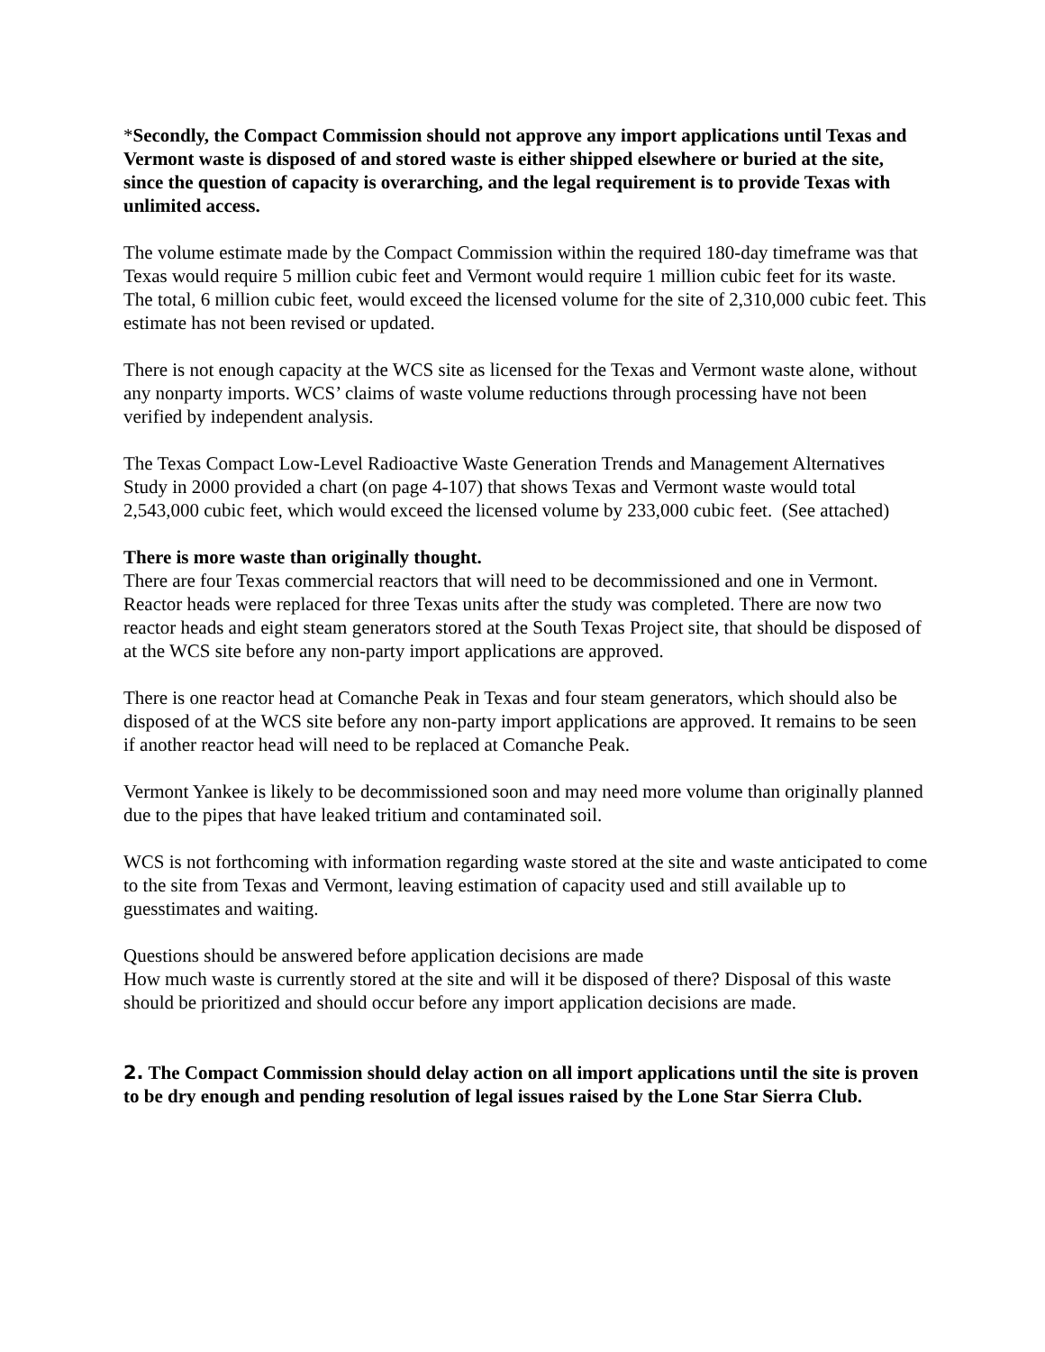*Secondly, the Compact Commission should not approve any import applications until Texas and Vermont waste is disposed of and stored waste is either shipped elsewhere or buried at the site, since the question of capacity is overarching, and the legal requirement is to provide Texas with unlimited access.
The volume estimate made by the Compact Commission within the required 180-day timeframe was that Texas would require 5 million cubic feet and Vermont would require 1 million cubic feet for its waste. The total, 6 million cubic feet, would exceed the licensed volume for the site of 2,310,000 cubic feet. This estimate has not been revised or updated.
There is not enough capacity at the WCS site as licensed for the Texas and Vermont waste alone, without any nonparty imports. WCS’ claims of waste volume reductions through processing have not been verified by independent analysis.
The Texas Compact Low-Level Radioactive Waste Generation Trends and Management Alternatives Study in 2000 provided a chart (on page 4-107) that shows Texas and Vermont waste would total 2,543,000 cubic feet, which would exceed the licensed volume by 233,000 cubic feet. (See attached)
There is more waste than originally thought.
There are four Texas commercial reactors that will need to be decommissioned and one in Vermont. Reactor heads were replaced for three Texas units after the study was completed. There are now two reactor heads and eight steam generators stored at the South Texas Project site, that should be disposed of at the WCS site before any non-party import applications are approved.
There is one reactor head at Comanche Peak in Texas and four steam generators, which should also be disposed of at the WCS site before any non-party import applications are approved. It remains to be seen if another reactor head will need to be replaced at Comanche Peak.
Vermont Yankee is likely to be decommissioned soon and may need more volume than originally planned due to the pipes that have leaked tritium and contaminated soil.
WCS is not forthcoming with information regarding waste stored at the site and waste anticipated to come to the site from Texas and Vermont, leaving estimation of capacity used and still available up to guesstimates and waiting.
Questions should be answered before application decisions are made
How much waste is currently stored at the site and will it be disposed of there? Disposal of this waste should be prioritized and should occur before any import application decisions are made.
2. The Compact Commission should delay action on all import applications until the site is proven to be dry enough and pending resolution of legal issues raised by the Lone Star Sierra Club.